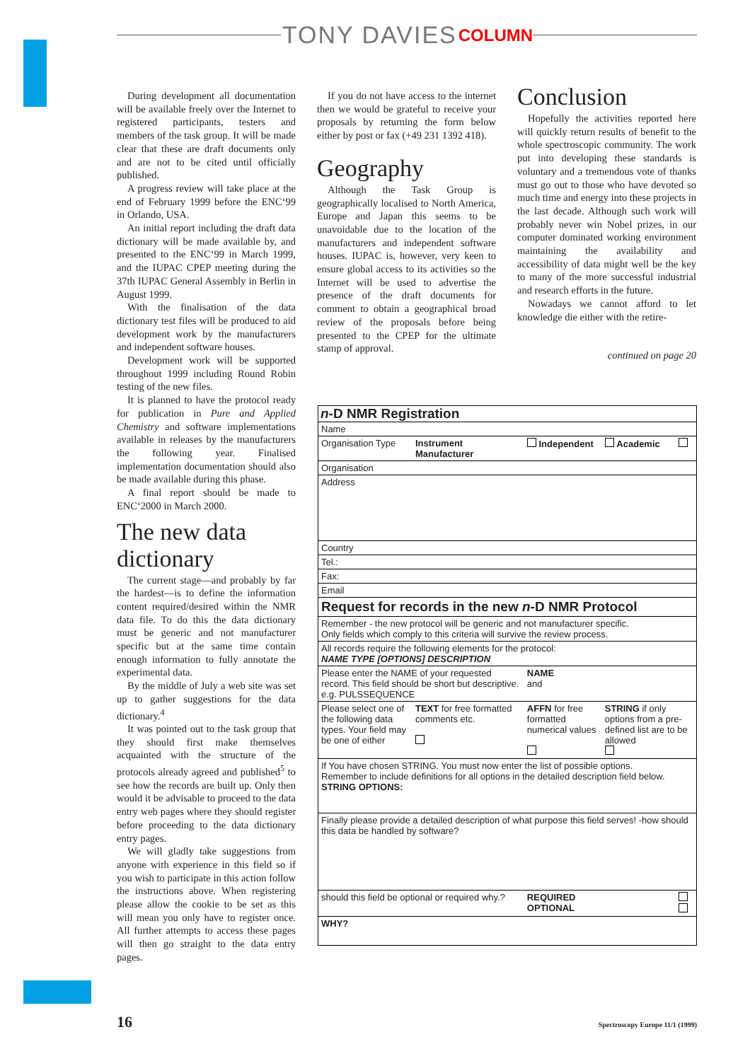TONY DAVIES COLUMN
During development all documentation will be available freely over the Internet to registered participants, testers and members of the task group. It will be made clear that these are draft documents only and are not to be cited until officially published.
A progress review will take place at the end of February 1999 before the ENC‘99 in Orlando, USA.
An initial report including the draft data dictionary will be made available by, and presented to the ENC‘99 in March 1999, and the IUPAC CPEP meeting during the 37th IUPAC General Assembly in Berlin in August 1999.
With the finalisation of the data dictionary test files will be produced to aid development work by the manufacturers and independent software houses.
Development work will be supported throughout 1999 including Round Robin testing of the new files.
It is planned to have the protocol ready for publication in Pure and Applied Chemistry and software implementations available in releases by the manufacturers the following year. Finalised implementation documentation should also be made available during this phase.
A final report should be made to ENC‘2000 in March 2000.
The new data dictionary
The current stage—and probably by far the hardest—is to define the information content required/desired within the NMR data file. To do this the data dictionary must be generic and not manufacturer specific but at the same time contain enough information to fully annotate the experimental data.
By the middle of July a web site was set up to gather suggestions for the data dictionary.<sup>4</sup>
It was pointed out to the task group that they should first make themselves acquainted with the structure of the protocols already agreed and published<sup>5</sup> to see how the records are built up. Only then would it be advisable to proceed to the data entry web pages where they should register before proceeding to the data dictionary entry pages.
We will gladly take suggestions from anyone with experience in this field so if you wish to participate in this action follow the instructions above. When registering please allow the cookie to be set as this will mean you only have to register once. All further attempts to access these pages will then go straight to the data entry pages.
If you do not have access to the internet then we would be grateful to receive your proposals by returning the form below either by post or fax (+49 231 1392 418).
Geography
Although the Task Group is geographically localised to North America, Europe and Japan this seems to be unavoidable due to the location of the manufacturers and independent software houses. IUPAC is, however, very keen to ensure global access to its activities so the Internet will be used to advertise the presence of the draft documents for comment to obtain a geographical broad review of the proposals before being presented to the CPEP for the ultimate stamp of approval.
Conclusion
Hopefully the activities reported here will quickly return results of benefit to the whole spectroscopic community. The work put into developing these standards is voluntary and a tremendous vote of thanks must go out to those who have devoted so much time and energy into these projects in the last decade. Although such work will probably never win Nobel prizes, in our computer dominated working environment maintaining the availability and accessibility of data might well be the key to many of the more successful industrial and research efforts in the future.
Nowadays we cannot afford to let knowledge die either with the retire-
continued on page 20
n-D NMR Registration
| Name | | | | |
| Organisation Type | Instrument Manufacturer | Independent | Academic | |
| Organisation | | | | |
| Address | | | | |
| Country | | | | |
| Tel.: | | | | |
| Fax: | | | | |
| Email | | | | |
| Request for records in the new n -D NMR Protocol | | | | |
| Remember - the new protocol will be generic and not manufacturer specific. Only fields which comply to this criteria will survive the review process. | | | | |
| All records require the following elements for the protocol: NAME TYPE [OPTIONS] DESCRIPTION | | | | |
| Please enter the NAME of your requested record. This field should be short but descriptive. e.g. PULSSEQUENCE | | NAME and | | |
| Please select one of the following data types. Your field may be one of either | TEXT for free formatted comments etc. | AFFN for free formatted numerical values | STRING if only options from a pre-defined list are to be allowed | |
| If You have chosen STRING. You must now enter the list of possible options. Remember to include definitions for all options in the detailed description field below. STRING OPTIONS: | | | | |
| Finally please provide a detailed description of what purpose this field serves! -how should this data be handled by software? | | | | |
| should this field be optional or required why.? | | REQUIRED OPTIONAL | | |
| WHY? | | | | |
16 Spectroscopy Europe 11/1 (1999)